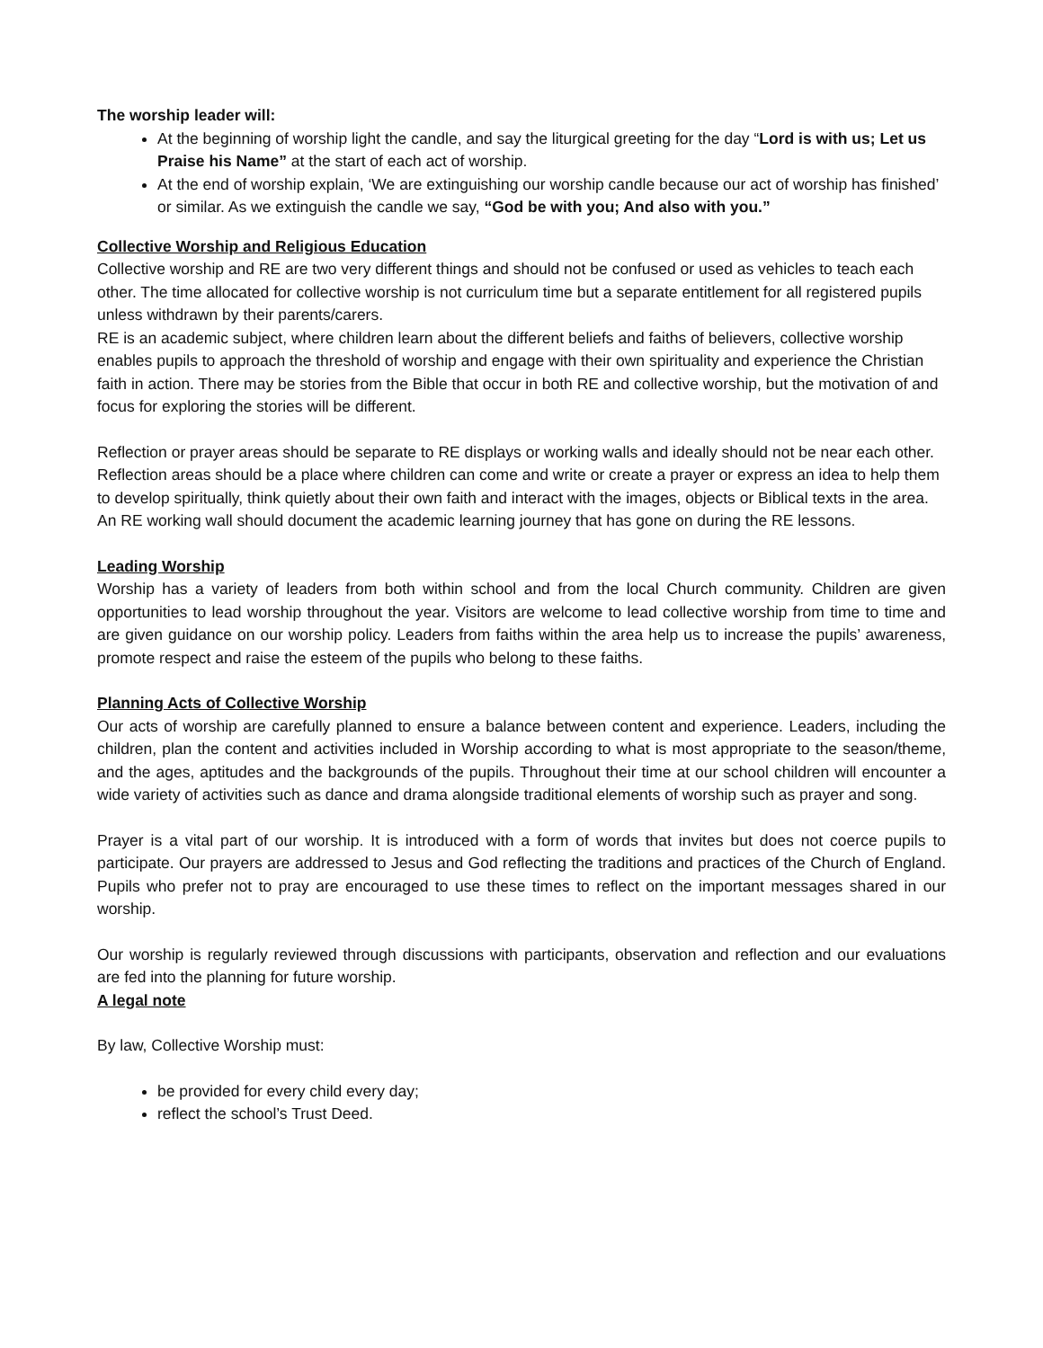The worship leader will:
At the beginning of worship light the candle, and say the liturgical greeting for the day “Lord is with us; Let us Praise his Name” at the start of each act of worship.
At the end of worship explain, ‘We are extinguishing our worship candle because our act of worship has finished’ or similar. As we extinguish the candle we say, “God be with you; And also with you.”
Collective Worship and Religious Education
Collective worship and RE are two very different things and should not be confused or used as vehicles to teach each other. The time allocated for collective worship is not curriculum time but a separate entitlement for all registered pupils unless withdrawn by their parents/carers.
RE is an academic subject, where children learn about the different beliefs and faiths of believers, collective worship enables pupils to approach the threshold of worship and engage with their own spirituality and experience the Christian faith in action. There may be stories from the Bible that occur in both RE and collective worship, but the motivation of and focus for exploring the stories will be different.
Reflection or prayer areas should be separate to RE displays or working walls and ideally should not be near each other. Reflection areas should be a place where children can come and write or create a prayer or express an idea to help them to develop spiritually, think quietly about their own faith and interact with the images, objects or Biblical texts in the area. An RE working wall should document the academic learning journey that has gone on during the RE lessons.
Leading Worship
Worship has a variety of leaders from both within school and from the local Church community. Children are given opportunities to lead worship throughout the year. Visitors are welcome to lead collective worship from time to time and are given guidance on our worship policy. Leaders from faiths within the area help us to increase the pupils’ awareness, promote respect and raise the esteem of the pupils who belong to these faiths.
Planning Acts of Collective Worship
Our acts of worship are carefully planned to ensure a balance between content and experience. Leaders, including the children, plan the content and activities included in Worship according to what is most appropriate to the season/theme, and the ages, aptitudes and the backgrounds of the pupils. Throughout their time at our school children will encounter a wide variety of activities such as dance and drama alongside traditional elements of worship such as prayer and song.
Prayer is a vital part of our worship. It is introduced with a form of words that invites but does not coerce pupils to participate. Our prayers are addressed to Jesus and God reflecting the traditions and practices of the Church of England. Pupils who prefer not to pray are encouraged to use these times to reflect on the important messages shared in our worship.
Our worship is regularly reviewed through discussions with participants, observation and reflection and our evaluations are fed into the planning for future worship.
A legal note
By law, Collective Worship must:
be provided for every child every day;
reflect the school’s Trust Deed.